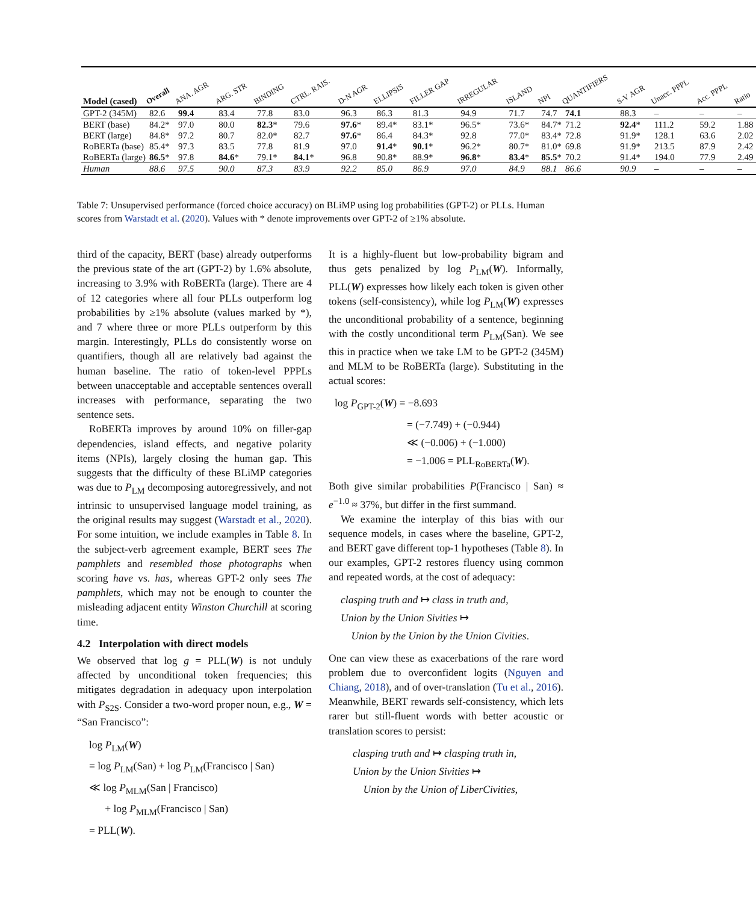| Model (cased) | Overall | ANA. AGR | ARG. STR | BINDING | CTRL. RAIS. | D-N AGR | ELLIPSIS | FILLER GAP | IRREGULAR | ISLAND | NPI | QUANTIFIERS | S-V AGR | Unacc. PPPL | Acc. PPPL | Ratio |
| --- | --- | --- | --- | --- | --- | --- | --- | --- | --- | --- | --- | --- | --- | --- | --- | --- |
| GPT-2 (345M) | 82.6 | 99.4 | 83.4 | 77.8 | 83.0 | 96.3 | 86.3 | 81.3 | 94.9 | 71.7 | 74.7 | 74.1 | 88.3 | – | – | – |
| BERT (base) | 84.2* | 97.0 | 80.0 | 82.3 * | 79.6 | 97.6 * | 89.4* | 83.1* | 96.5* | 73.6* | 84.7* | 71.2 | 92.4 * | 111.2 | 59.2 | 1.88 |
| BERT (large) | 84.8* | 97.2 | 80.7 | 82.0* | 82.7 | 97.6 * | 86.4 | 84.3* | 92.8 | 77.0* | 83.4* | 72.8 | 91.9* | 128.1 | 63.6 | 2.02 |
| RoBERTa (base) | 85.4* | 97.3 | 83.5 | 77.8 | 81.9 | 97.0 | 91.4 * | 90.1 * | 96.2* | 80.7* | 81.0* | 69.8 | 91.9* | 213.5 | 87.9 | 2.42 |
| RoBERTa (large) | 86.5 * | 97.8 | 84.6 * | 79.1* | 84.1 * | 96.8 | 90.8* | 88.9* | 96.8 * | 83.4 * | 85.5 * | 70.2 | 91.4* | 194.0 | 77.9 | 2.49 |
| Human | 88.6 | 97.5 | 90.0 | 87.3 | 83.9 | 92.2 | 85.0 | 86.9 | 97.0 | 84.9 | 88.1 | 86.6 | 90.9 | – | – | – |
Table 7: Unsupervised performance (forced choice accuracy) on BLiMP using log probabilities (GPT-2) or PLLs. Human scores from Warstadt et al. (2020). Values with * denote improvements over GPT-2 of ≥1% absolute.
third of the capacity, BERT (base) already outperforms the previous state of the art (GPT-2) by 1.6% absolute, increasing to 3.9% with RoBERTa (large). There are 4 of 12 categories where all four PLLs outperform log probabilities by ≥1% absolute (values marked by *), and 7 where three or more PLLs outperform by this margin. Interestingly, PLLs do consistently worse on quantifiers, though all are relatively bad against the human baseline. The ratio of token-level PPPLs between unacceptable and acceptable sentences overall increases with performance, separating the two sentence sets.
RoBERTa improves by around 10% on filler-gap dependencies, island effects, and negative polarity items (NPIs), largely closing the human gap. This suggests that the difficulty of these BLiMP categories was due to P<sub>LM</sub> decomposing autoregressively, and not intrinsic to unsupervised language model training, as the original results may suggest (Warstadt et al., 2020). For some intuition, we include examples in Table 8. In the subject-verb agreement example, BERT sees The pamphlets and resembled those photographs when scoring have vs. has, whereas GPT-2 only sees The pamphlets, which may not be enough to counter the misleading adjacent entity Winston Churchill at scoring time.
4.2 Interpolation with direct models
We observed that log g = PLL(W) is not unduly affected by unconditional token frequencies; this mitigates degradation in adequacy upon interpolation with P<sub>S2S</sub>. Consider a two-word proper noun, e.g., W = “San Francisco”:
log P<sub>LM</sub>(W)
= log P<sub>LM</sub>(San) + log P<sub>LM</sub>(Francisco | San)
≪ log P<sub>MLM</sub>(San | Francisco)
+ log P<sub>MLM</sub>(Francisco | San)
= PLL(W).
It is a highly-fluent but low-probability bigram and thus gets penalized by log P<sub>LM</sub>(W). Informally, PLL(W) expresses how likely each token is given other tokens (self-consistency), while log P<sub>LM</sub>(W) expresses the unconditional probability of a sentence, beginning with the costly unconditional term P<sub>LM</sub>(San). We see this in practice when we take LM to be GPT-2 (345M) and MLM to be RoBERTa (large). Substituting in the actual scores:
log P<sub>GPT-2</sub>(W) = −8.693
= (−7.749) + (−0.944)
≪ (−0.006) + (−1.000)
= −1.006 = PLL<sub>RoBERTa</sub>(W).
Both give similar probabilities P(Francisco | San) ≈ e<sup>−1.0</sup> ≈ 37%, but differ in the first summand.
We examine the interplay of this bias with our sequence models, in cases where the baseline, GPT-2, and BERT gave different top-1 hypotheses (Table 8). In our examples, GPT-2 restores fluency using common and repeated words, at the cost of adequacy:
clasping truth and ↦ class in truth and,
Union by the Union Sivities ↦
Union by the Union by the Union Civities.
One can view these as exacerbations of the rare word problem due to overconfident logits (Nguyen and Chiang, 2018), and of over-translation (Tu et al., 2016). Meanwhile, BERT rewards self-consistency, which lets rarer but still-fluent words with better acoustic or translation scores to persist:
clasping truth and ↦ clasping truth in,
Union by the Union Sivities ↦
Union by the Union of LiberCivities,